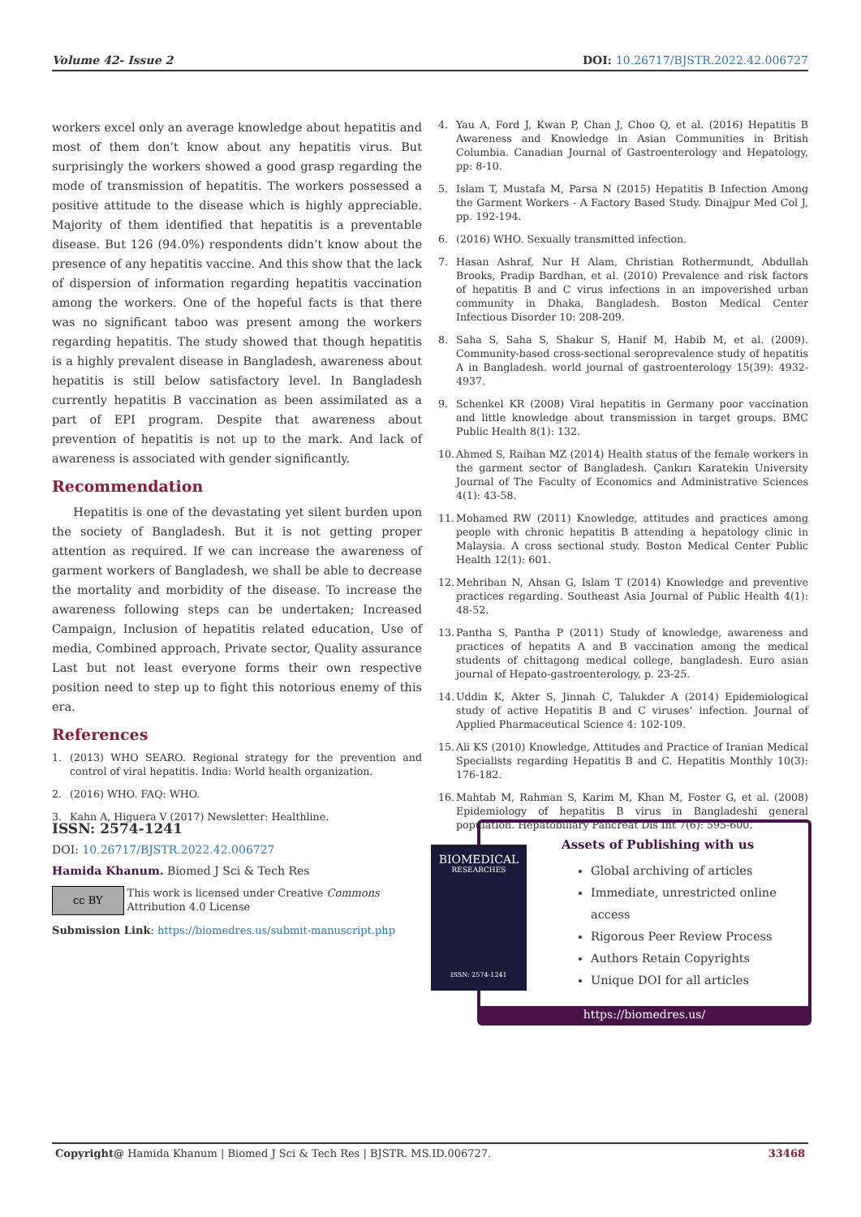Volume 42- Issue 2 DOI: 10.26717/BJSTR.2022.42.006727
workers excel only an average knowledge about hepatitis and most of them don’t know about any hepatitis virus. But surprisingly the workers showed a good grasp regarding the mode of transmission of hepatitis. The workers possessed a positive attitude to the disease which is highly appreciable. Majority of them identified that hepatitis is a preventable disease. But 126 (94.0%) respondents didn’t know about the presence of any hepatitis vaccine. And this show that the lack of dispersion of information regarding hepatitis vaccination among the workers. One of the hopeful facts is that there was no significant taboo was present among the workers regarding hepatitis. The study showed that though hepatitis is a highly prevalent disease in Bangladesh, awareness about hepatitis is still below satisfactory level. In Bangladesh currently hepatitis B vaccination as been assimilated as a part of EPI program. Despite that awareness about prevention of hepatitis is not up to the mark. And lack of awareness is associated with gender significantly.
Recommendation
Hepatitis is one of the devastating yet silent burden upon the society of Bangladesh. But it is not getting proper attention as required. If we can increase the awareness of garment workers of Bangladesh, we shall be able to decrease the mortality and morbidity of the disease. To increase the awareness following steps can be undertaken; Increased Campaign, Inclusion of hepatitis related education, Use of media, Combined approach, Private sector, Quality assurance Last but not least everyone forms their own respective position need to step up to fight this notorious enemy of this era.
References
1. (2013) WHO SEARO. Regional strategy for the prevention and control of viral hepatitis. India: World health organization.
2. (2016) WHO. FAQ: WHO.
3. Kahn A, Higuera V (2017) Newsletter: Healthline.
4. Yau A, Ford J, Kwan P, Chan J, Choo Q, et al. (2016) Hepatitis B Awareness and Knowledge in Asian Communities in British Columbia. Canadian Journal of Gastroenterology and Hepatology, pp: 8-10.
5. Islam T, Mustafa M, Parsa N (2015) Hepatitis B Infection Among the Garment Workers - A Factory Based Study. Dinajpur Med Col J, pp. 192-194.
6. (2016) WHO. Sexually transmitted infection.
7. Hasan Ashraf, Nur H Alam, Christian Rothermundt, Abdullah Brooks, Pradip Bardhan, et al. (2010) Prevalence and risk factors of hepatitis B and C virus infections in an impoverished urban community in Dhaka, Bangladesh. Boston Medical Center Infectious Disorder 10: 208-209.
8. Saha S, Saha S, Shakur S, Hanif M, Habib M, et al. (2009). Community-based cross-sectional seroprevalence study of hepatitis A in Bangladesh. world journal of gastroenterology 15(39): 4932-4937.
9. Schenkel KR (2008) Viral hepatitis in Germany poor vaccination and little knowledge about transmission in target groups. BMC Public Health 8(1): 132.
10.
Ahmed S, Raihan MZ (2014) Health status of the female workers in the garment sector of Bangladesh. Çankırı Karatekin University Journal of The Faculty of Economics and Administrative Sciences 4(1): 43-58.
11.
Mohamed RW (2011) Knowledge, attitudes and practices among people with chronic hepatitis B attending a hepatology clinic in Malaysia. A cross sectional study. Boston Medical Center Public Health 12(1): 601.
12.
Mehriban N, Ahsan G, Islam T (2014) Knowledge and preventive practices regarding. Southeast Asia Journal of Public Health 4(1): 48-52.
13.
Pantha S, Pantha P (2011) Study of knowledge, awareness and practices of hepatits A and B vaccination among the medical students of chittagong medical college, bangladesh. Euro asian journal of Hepato-gastroenterology, p. 23-25.
14.
Uddin K, Akter S, Jinnah C, Talukder A (2014) Epidemiological study of active Hepatitis B and C viruses’ infection. Journal of Applied Pharmaceutical Science 4: 102-109.
15.
Ali KS (2010) Knowledge, Attitudes and Practice of Iranian Medical Specialists regarding Hepatitis B and C. Hepatitis Monthly 10(3): 176-182.
16.
Mahtab M, Rahman S, Karim M, Khan M, Foster G, et al. (2008) Epidemiology of hepatitis B virus in Bangladeshi general population. Hepatobiliary Pancreat Dis Int 7(6): 595-600.
ISSN: 2574-1241
DOI: 10.26717/BJSTR.2022.42.006727
Hamida Khanum. Biomed J Sci & Tech Res
cc BY
This work is licensed under Creative Commons Attribution 4.0 License
Submission Link: https://biomedres.us/submit-manuscript.php
Assets of Publishing with us
Global archiving of articles
Immediate, unrestricted online access
Rigorous Peer Review Process
Authors Retain Copyrights
Unique DOI for all articles
https://biomedres.us/
BIOMEDICAL
RESEARCHES
ISSN: 2574-1241
Copyright@ Hamida Khanum | Biomed J Sci & Tech Res | BJSTR. MS.ID.006727.
33468